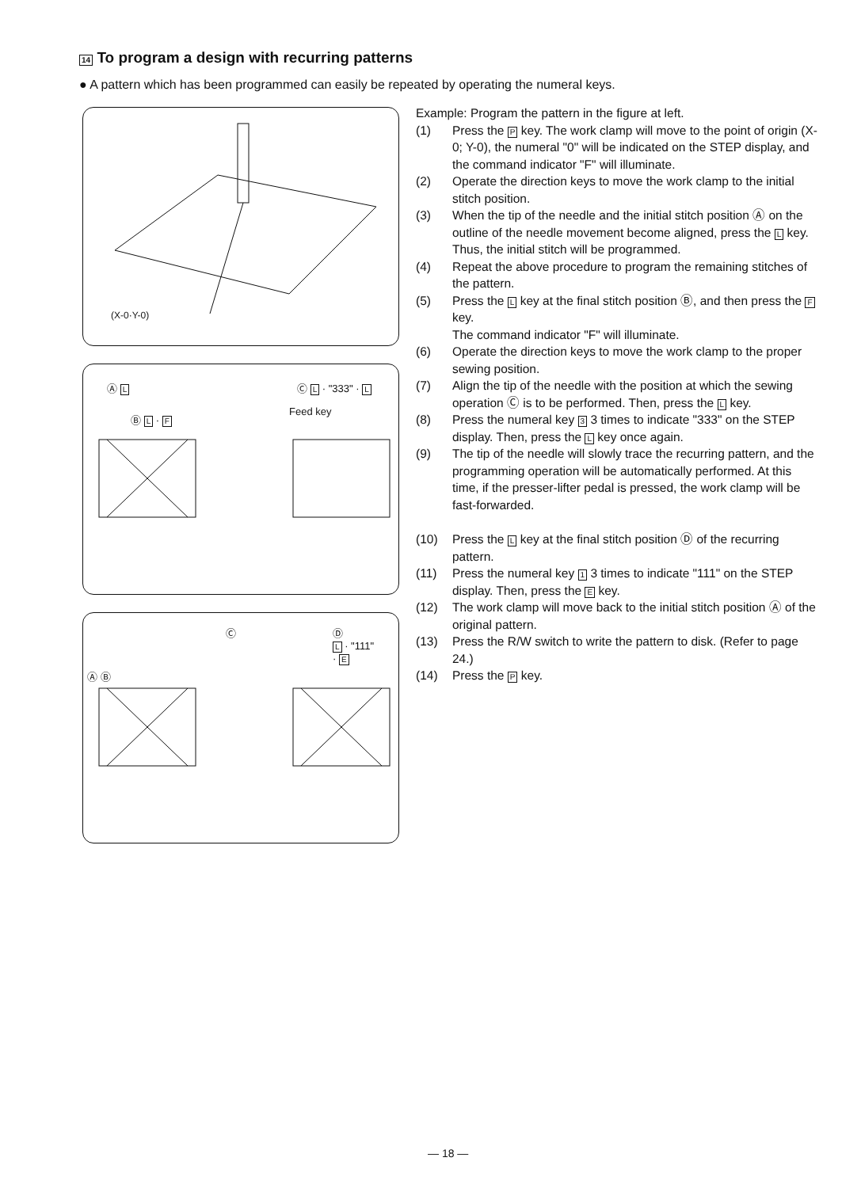14 To program a design with recurring patterns
● A pattern which has been programmed can easily be repeated by operating the numeral keys.
(X-0·Y-0)
Ⓐ L
Ⓑ L · F
Feed key
Ⓒ L · "333" · L
Ⓐ Ⓑ
Ⓒ
Ⓓ
L · "111"
· E
Example: Program the pattern in the figure at left.
(1) Press the P key. The work clamp will move to the point of origin (X-0; Y-0), the numeral "0" will be indicated on the STEP display, and the command indicator "F" will illuminate.
(2) Operate the direction keys to move the work clamp to the initial stitch position.
(3) When the tip of the needle and the initial stitch position Ⓐ on the outline of the needle movement become aligned, press the L key. Thus, the initial stitch will be programmed.
(4) Repeat the above procedure to program the remaining stitches of the pattern.
(5) Press the L key at the final stitch position Ⓑ, and then press the F key.
The command indicator "F" will illuminate.
(6) Operate the direction keys to move the work clamp to the proper sewing position.
(7) Align the tip of the needle with the position at which the sewing operation Ⓒ is to be performed. Then, press the L key.
(8) Press the numeral key 3 3 times to indicate "333" on the STEP display. Then, press the L key once again.
(9) The tip of the needle will slowly trace the recurring pattern, and the programming operation will be automatically performed. At this time, if the presser-lifter pedal is pressed, the work clamp will be fast-forwarded.
(10) Press the L key at the final stitch position Ⓓ of the recurring pattern.
(11) Press the numeral key 1 3 times to indicate "111" on the STEP display. Then, press the E key.
(12) The work clamp will move back to the initial stitch position Ⓐ of the original pattern.
(13) Press the R/W switch to write the pattern to disk. (Refer to page 24.)
(14) Press the P key.
— 18 —